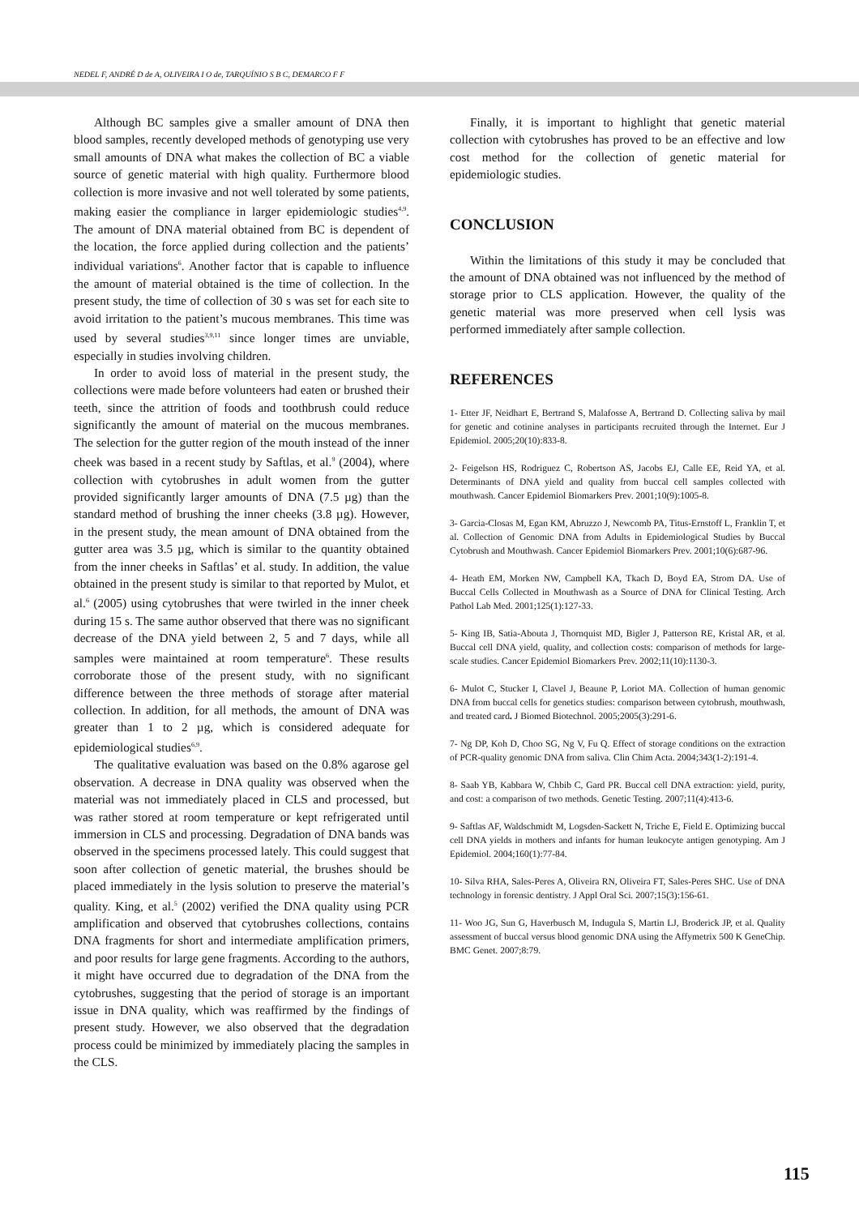NEDEL F, ANDRÉ D de A, OLIVEIRA I O de, TARQUÍNIO S B C, DEMARCO F F
Although BC samples give a smaller amount of DNA then blood samples, recently developed methods of genotyping use very small amounts of DNA what makes the collection of BC a viable source of genetic material with high quality. Furthermore blood collection is more invasive and not well tolerated by some patients, making easier the compliance in larger epidemiologic studies<sup>4,9</sup>. The amount of DNA material obtained from BC is dependent of the location, the force applied during collection and the patients’ individual variations<sup>6</sup>. Another factor that is capable to influence the amount of material obtained is the time of collection. In the present study, the time of collection of 30 s was set for each site to avoid irritation to the patient’s mucous membranes. This time was used by several studies<sup>3,9,11</sup> since longer times are unviable, especially in studies involving children.
In order to avoid loss of material in the present study, the collections were made before volunteers had eaten or brushed their teeth, since the attrition of foods and toothbrush could reduce significantly the amount of material on the mucous membranes. The selection for the gutter region of the mouth instead of the inner cheek was based in a recent study by Saftlas, et al.<sup>9</sup> (2004), where collection with cytobrushes in adult women from the gutter provided significantly larger amounts of DNA (7.5 µg) than the standard method of brushing the inner cheeks (3.8 µg). However, in the present study, the mean amount of DNA obtained from the gutter area was 3.5 µg, which is similar to the quantity obtained from the inner cheeks in Saftlas’ et al. study. In addition, the value obtained in the present study is similar to that reported by Mulot, et al.<sup>6</sup> (2005) using cytobrushes that were twirled in the inner cheek during 15 s. The same author observed that there was no significant decrease of the DNA yield between 2, 5 and 7 days, while all samples were maintained at room temperature<sup>6</sup>. These results corroborate those of the present study, with no significant difference between the three methods of storage after material collection. In addition, for all methods, the amount of DNA was greater than 1 to 2 µg, which is considered adequate for epidemiological studies<sup>6,9</sup>.
The qualitative evaluation was based on the 0.8% agarose gel observation. A decrease in DNA quality was observed when the material was not immediately placed in CLS and processed, but was rather stored at room temperature or kept refrigerated until immersion in CLS and processing. Degradation of DNA bands was observed in the specimens processed lately. This could suggest that soon after collection of genetic material, the brushes should be placed immediately in the lysis solution to preserve the material’s quality. King, et al.<sup>5</sup> (2002) verified the DNA quality using PCR amplification and observed that cytobrushes collections, contains DNA fragments for short and intermediate amplification primers, and poor results for large gene fragments. According to the authors, it might have occurred due to degradation of the DNA from the cytobrushes, suggesting that the period of storage is an important issue in DNA quality, which was reaffirmed by the findings of present study. However, we also observed that the degradation process could be minimized by immediately placing the samples in the CLS.
Finally, it is important to highlight that genetic material collection with cytobrushes has proved to be an effective and low cost method for the collection of genetic material for epidemiologic studies.
CONCLUSION
Within the limitations of this study it may be concluded that the amount of DNA obtained was not influenced by the method of storage prior to CLS application. However, the quality of the genetic material was more preserved when cell lysis was performed immediately after sample collection.
REFERENCES
1- Etter JF, Neidhart E, Bertrand S, Malafosse A, Bertrand D. Collecting saliva by mail for genetic and cotinine analyses in participants recruited through the Internet. Eur J Epidemiol. 2005;20(10):833-8.
2- Feigelson HS, Rodriguez C, Robertson AS, Jacobs EJ, Calle EE, Reid YA, et al. Determinants of DNA yield and quality from buccal cell samples collected with mouthwash. Cancer Epidemiol Biomarkers Prev. 2001;10(9):1005-8.
3- Garcia-Closas M, Egan KM, Abruzzo J, Newcomb PA, Titus-Ernstoff L, Franklin T, et al. Collection of Genomic DNA from Adults in Epidemiological Studies by Buccal Cytobrush and Mouthwash. Cancer Epidemiol Biomarkers Prev. 2001;10(6):687-96.
4- Heath EM, Morken NW, Campbell KA, Tkach D, Boyd EA, Strom DA. Use of Buccal Cells Collected in Mouthwash as a Source of DNA for Clinical Testing. Arch Pathol Lab Med. 2001;125(1):127-33.
5- King IB, Satia-Abouta J, Thornquist MD, Bigler J, Patterson RE, Kristal AR, et al. Buccal cell DNA yield, quality, and collection costs: comparison of methods for large-scale studies. Cancer Epidemiol Biomarkers Prev. 2002;11(10):1130-3.
6- Mulot C, Stucker I, Clavel J, Beaune P, Loriot MA. Collection of human genomic DNA from buccal cells for genetics studies: comparison between cytobrush, mouthwash, and treated card. J Biomed Biotechnol. 2005;2005(3):291-6.
7- Ng DP, Koh D, Choo SG, Ng V, Fu Q. Effect of storage conditions on the extraction of PCR-quality genomic DNA from saliva. Clin Chim Acta. 2004;343(1-2):191-4.
8- Saab YB, Kabbara W, Chbib C, Gard PR. Buccal cell DNA extraction: yield, purity, and cost: a comparison of two methods. Genetic Testing. 2007;11(4):413-6.
9- Saftlas AF, Waldschmidt M, Logsden-Sackett N, Triche E, Field E. Optimizing buccal cell DNA yields in mothers and infants for human leukocyte antigen genotyping. Am J Epidemiol. 2004;160(1):77-84.
10- Silva RHA, Sales-Peres A, Oliveira RN, Oliveira FT, Sales-Peres SHC. Use of DNA technology in forensic dentistry. J Appl Oral Sci. 2007;15(3):156-61.
11- Woo JG, Sun G, Haverbusch M, Indugula S, Martin LJ, Broderick JP, et al. Quality assessment of buccal versus blood genomic DNA using the Affymetrix 500 K GeneChip. BMC Genet. 2007;8:79.
115